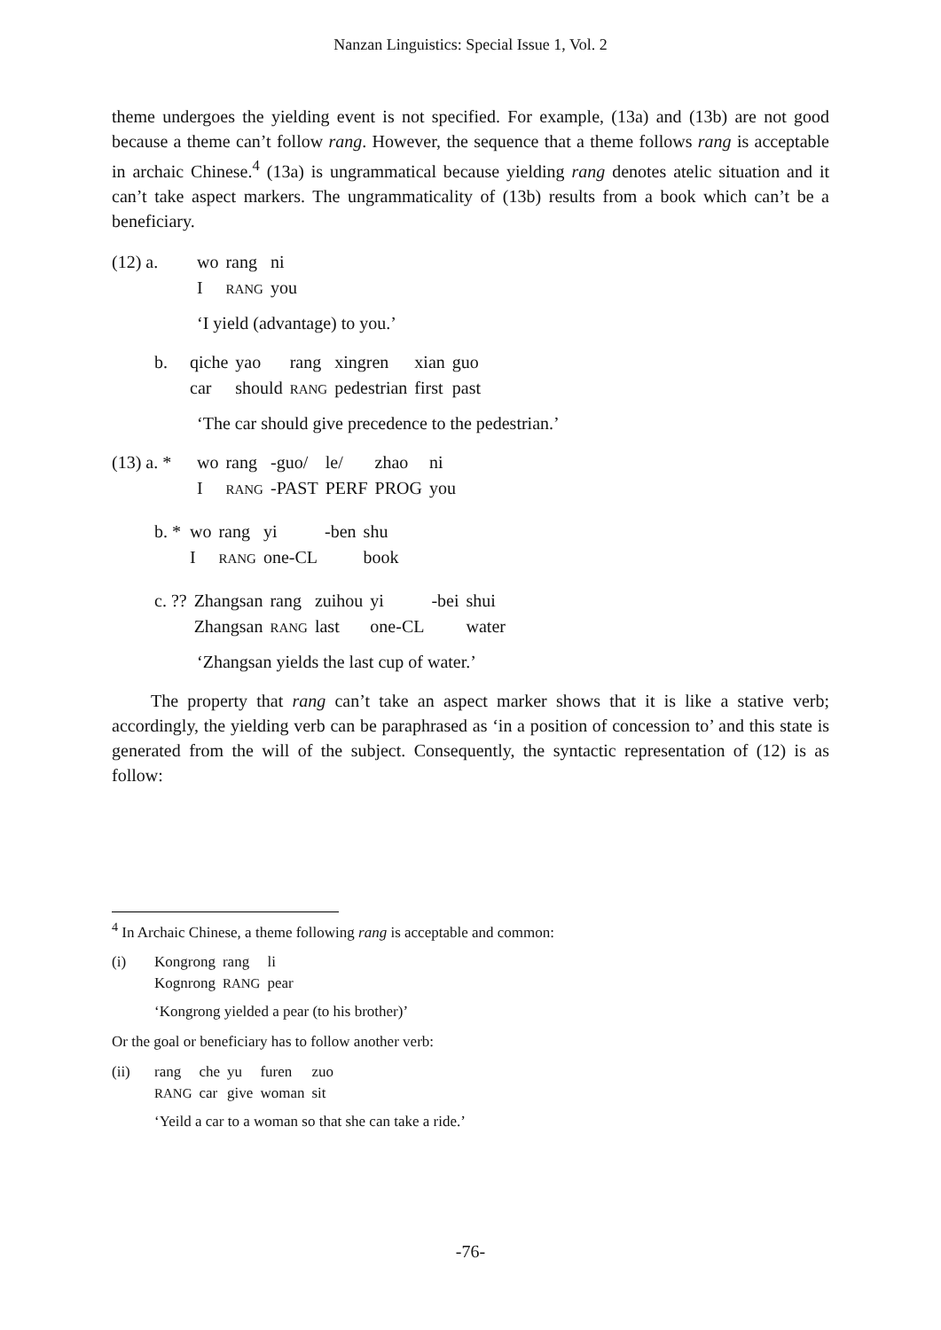Nanzan Linguistics: Special Issue 1, Vol. 2
theme undergoes the yielding event is not specified. For example, (13a) and (13b) are not good because a theme can’t follow rang. However, the sequence that a theme follows rang is acceptable in archaic Chinese.<sup>4</sup> (13a) is ungrammatical because yielding rang denotes atelic situation and it can’t take aspect markers. The ungrammaticality of (13b) results from a book which can’t be a beneficiary.
| (12) a. | wo | rang | ni |
| | I | RANG | you |
‘I yield (advantage) to you.’
| b. | qiche | yao | rang | xingren | xian | guo |
| | car | should | RANG | pedestrian | first | past |
‘The car should give precedence to the pedestrian.’
| (13) a. * | wo | rang | -guo/ | le/ | zhao | ni |
| | I | RANG | -PAST | PERF | PROG | you |
| b. * | wo | rang | yi | -ben | shu |
| | I | RANG | one-CL | | book |
| c. ?? | Zhangsan | rang | zuihou | yi | -bei | shui |
| | Zhangsan | RANG | last | one-CL | | water |
‘Zhangsan yields the last cup of water.’
The property that rang can’t take an aspect marker shows that it is like a stative verb; accordingly, the yielding verb can be paraphrased as ‘in a position of concession to’ and this state is generated from the will of the subject. Consequently, the syntactic representation of (12) is as follow:
<sup>4</sup> In Archaic Chinese, a theme following rang is acceptable and common:
| (i) | Kongrong | rang | li |
| | Kognrong | RANG | pear |
‘Kongrong yielded a pear (to his brother)’
Or the goal or beneficiary has to follow another verb:
| (ii) | rang | che | yu | furen | zuo |
| | RANG | car | give | woman | sit |
‘Yeild a car to a woman so that she can take a ride.’
-76-